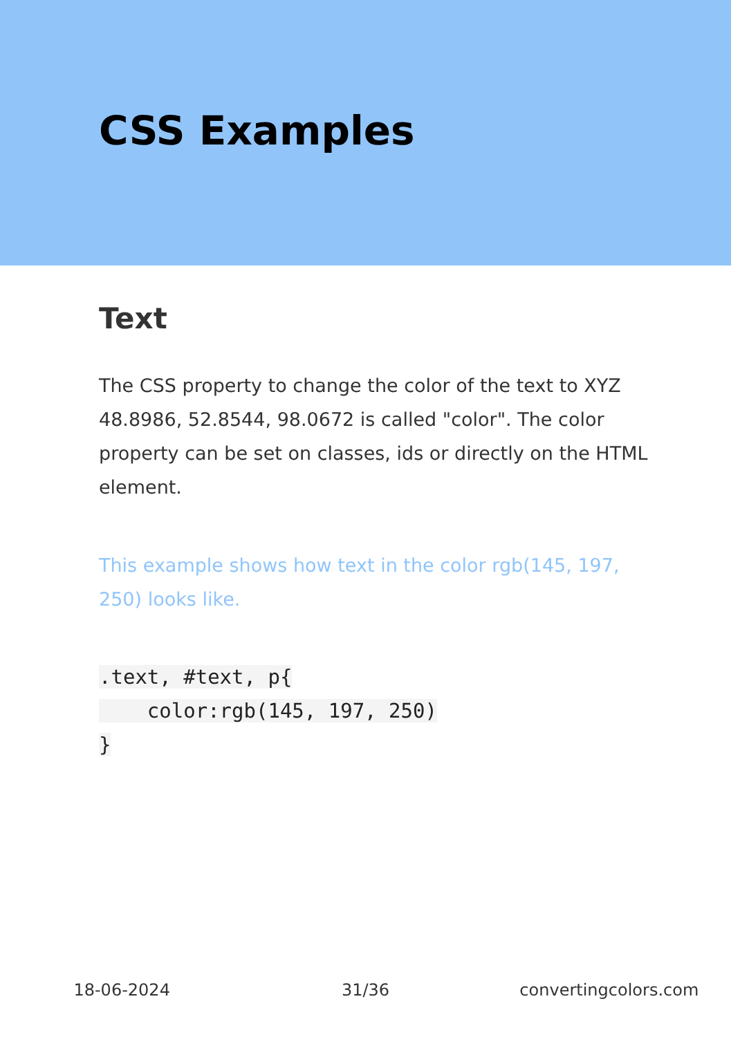CSS Examples
Text
The CSS property to change the color of the text to XYZ 48.8986, 52.8544, 98.0672 is called "color". The color property can be set on classes, ids or directly on the HTML element.
This example shows how text in the color rgb(145, 197, 250) looks like.
.text, #text, p{
    color:rgb(145, 197, 250)
}
18-06-2024 31/36 convertingcolors.com